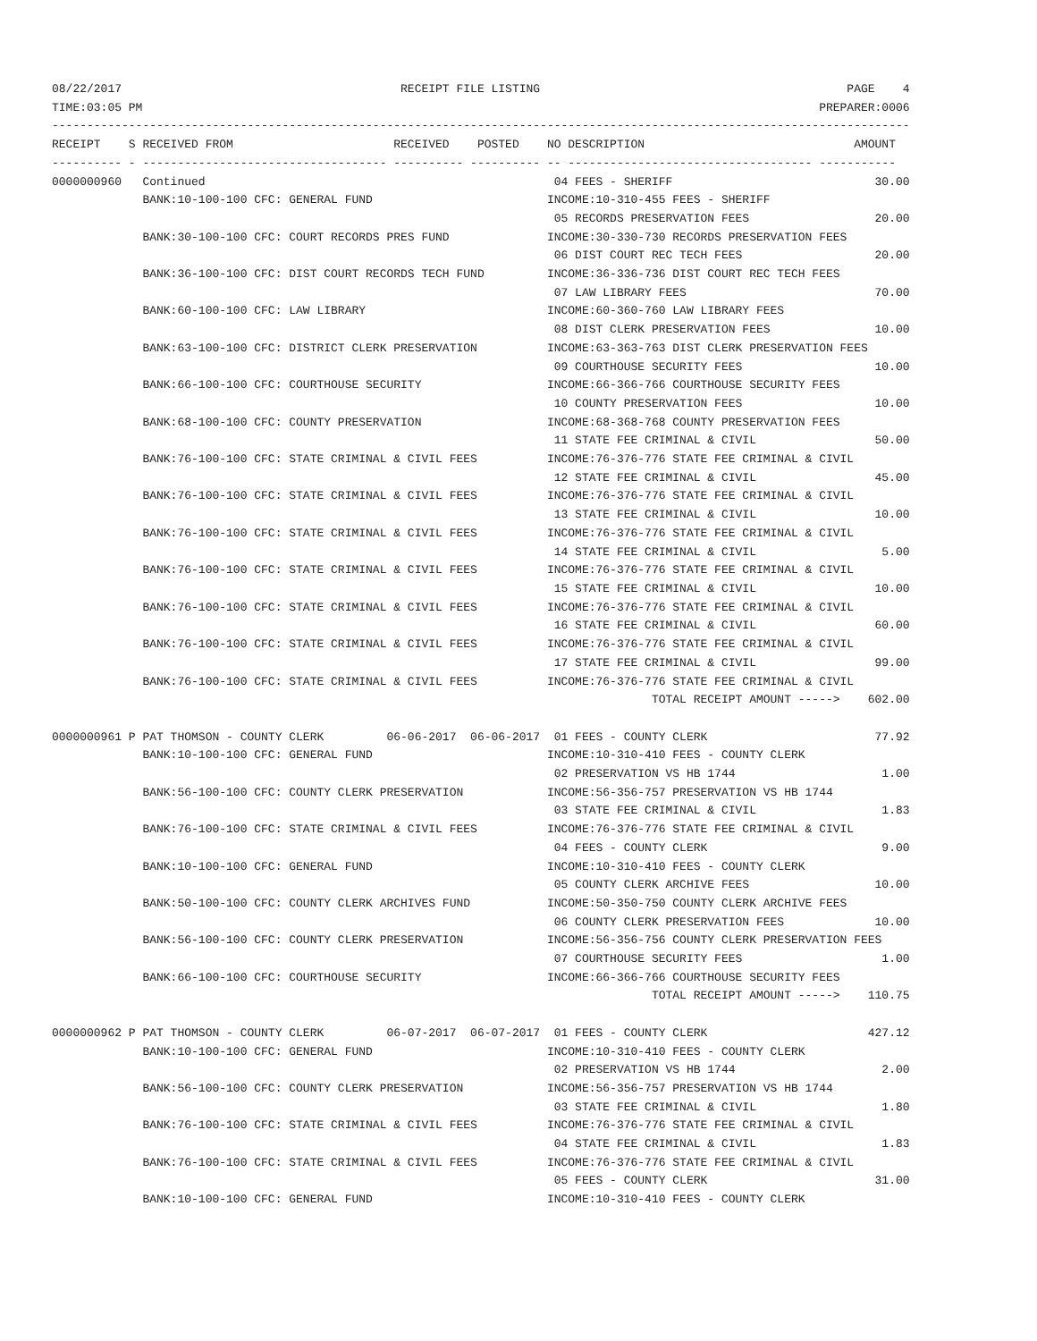08/22/2017                                        RECEIPT FILE LISTING                                            PAGE    4
TIME:03:05 PM                                                                                                 PREPARER:0006
---------------------------------------------------------------------------------------------------------------------------
RECEIPT    S RECEIVED FROM                       RECEIVED    POSTED    NO DESCRIPTION                              AMOUNT
---------- - ----------------------------------- ---------- ---------- -- ----------------------------------- -----------
0000000960   Continued                                                  04 FEES - SHERIFF                             30.00
             BANK:10-100-100 CFC: GENERAL FUND                         INCOME:10-310-455 FEES - SHERIFF
                                                                        05 RECORDS PRESERVATION FEES                  20.00
             BANK:30-100-100 CFC: COURT RECORDS PRES FUND              INCOME:30-330-730 RECORDS PRESERVATION FEES
                                                                        06 DIST COURT REC TECH FEES                   20.00
             BANK:36-100-100 CFC: DIST COURT RECORDS TECH FUND         INCOME:36-336-736 DIST COURT REC TECH FEES
                                                                        07 LAW LIBRARY FEES                           70.00
             BANK:60-100-100 CFC: LAW LIBRARY                          INCOME:60-360-760 LAW LIBRARY FEES
                                                                        08 DIST CLERK PRESERVATION FEES               10.00
             BANK:63-100-100 CFC: DISTRICT CLERK PRESERVATION          INCOME:63-363-763 DIST CLERK PRESERVATION FEES
                                                                        09 COURTHOUSE SECURITY FEES                   10.00
             BANK:66-100-100 CFC: COURTHOUSE SECURITY                  INCOME:66-366-766 COURTHOUSE SECURITY FEES
                                                                        10 COUNTY PRESERVATION FEES                   10.00
             BANK:68-100-100 CFC: COUNTY PRESERVATION                  INCOME:68-368-768 COUNTY PRESERVATION FEES
                                                                        11 STATE FEE CRIMINAL & CIVIL                 50.00
             BANK:76-100-100 CFC: STATE CRIMINAL & CIVIL FEES          INCOME:76-376-776 STATE FEE CRIMINAL & CIVIL
                                                                        12 STATE FEE CRIMINAL & CIVIL                 45.00
             BANK:76-100-100 CFC: STATE CRIMINAL & CIVIL FEES          INCOME:76-376-776 STATE FEE CRIMINAL & CIVIL
                                                                        13 STATE FEE CRIMINAL & CIVIL                 10.00
             BANK:76-100-100 CFC: STATE CRIMINAL & CIVIL FEES          INCOME:76-376-776 STATE FEE CRIMINAL & CIVIL
                                                                        14 STATE FEE CRIMINAL & CIVIL                  5.00
             BANK:76-100-100 CFC: STATE CRIMINAL & CIVIL FEES          INCOME:76-376-776 STATE FEE CRIMINAL & CIVIL
                                                                        15 STATE FEE CRIMINAL & CIVIL                 10.00
             BANK:76-100-100 CFC: STATE CRIMINAL & CIVIL FEES          INCOME:76-376-776 STATE FEE CRIMINAL & CIVIL
                                                                        16 STATE FEE CRIMINAL & CIVIL                 60.00
             BANK:76-100-100 CFC: STATE CRIMINAL & CIVIL FEES          INCOME:76-376-776 STATE FEE CRIMINAL & CIVIL
                                                                        17 STATE FEE CRIMINAL & CIVIL                 99.00
             BANK:76-100-100 CFC: STATE CRIMINAL & CIVIL FEES          INCOME:76-376-776 STATE FEE CRIMINAL & CIVIL
                                                                                      TOTAL RECEIPT AMOUNT ----->    602.00

0000000961 P PAT THOMSON - COUNTY CLERK         06-06-2017  06-06-2017  01 FEES - COUNTY CLERK                        77.92
             BANK:10-100-100 CFC: GENERAL FUND                         INCOME:10-310-410 FEES - COUNTY CLERK
                                                                        02 PRESERVATION VS HB 1744                     1.00
             BANK:56-100-100 CFC: COUNTY CLERK PRESERVATION            INCOME:56-356-757 PRESERVATION VS HB 1744
                                                                        03 STATE FEE CRIMINAL & CIVIL                  1.83
             BANK:76-100-100 CFC: STATE CRIMINAL & CIVIL FEES          INCOME:76-376-776 STATE FEE CRIMINAL & CIVIL
                                                                        04 FEES - COUNTY CLERK                         9.00
             BANK:10-100-100 CFC: GENERAL FUND                         INCOME:10-310-410 FEES - COUNTY CLERK
                                                                        05 COUNTY CLERK ARCHIVE FEES                  10.00
             BANK:50-100-100 CFC: COUNTY CLERK ARCHIVES FUND           INCOME:50-350-750 COUNTY CLERK ARCHIVE FEES
                                                                        06 COUNTY CLERK PRESERVATION FEES             10.00
             BANK:56-100-100 CFC: COUNTY CLERK PRESERVATION            INCOME:56-356-756 COUNTY CLERK PRESERVATION FEES
                                                                        07 COURTHOUSE SECURITY FEES                    1.00
             BANK:66-100-100 CFC: COURTHOUSE SECURITY                  INCOME:66-366-766 COURTHOUSE SECURITY FEES
                                                                                      TOTAL RECEIPT AMOUNT ----->    110.75

0000000962 P PAT THOMSON - COUNTY CLERK         06-07-2017  06-07-2017  01 FEES - COUNTY CLERK                       427.12
             BANK:10-100-100 CFC: GENERAL FUND                         INCOME:10-310-410 FEES - COUNTY CLERK
                                                                        02 PRESERVATION VS HB 1744                     2.00
             BANK:56-100-100 CFC: COUNTY CLERK PRESERVATION            INCOME:56-356-757 PRESERVATION VS HB 1744
                                                                        03 STATE FEE CRIMINAL & CIVIL                  1.80
             BANK:76-100-100 CFC: STATE CRIMINAL & CIVIL FEES          INCOME:76-376-776 STATE FEE CRIMINAL & CIVIL
                                                                        04 STATE FEE CRIMINAL & CIVIL                  1.83
             BANK:76-100-100 CFC: STATE CRIMINAL & CIVIL FEES          INCOME:76-376-776 STATE FEE CRIMINAL & CIVIL
                                                                        05 FEES - COUNTY CLERK                        31.00
             BANK:10-100-100 CFC: GENERAL FUND                         INCOME:10-310-410 FEES - COUNTY CLERK